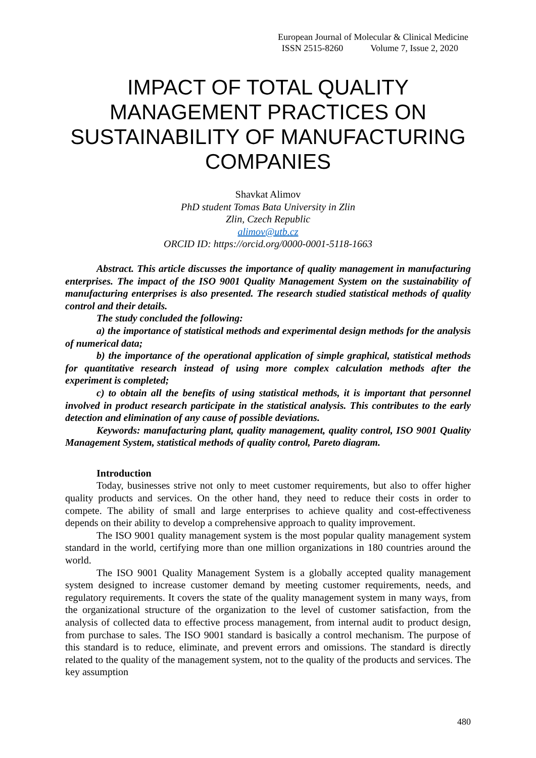European Journal of Molecular & Clinical Medicine
ISSN 2515-8260 Volume 7, Issue 2, 2020
IMPACT OF TOTAL QUALITY MANAGEMENT PRACTICES ON SUSTAINABILITY OF MANUFACTURING COMPANIES
Shavkat Alimov
PhD student Tomas Bata University in Zlin
Zlin, Czech Republic
alimov@utb.cz
ORCID ID: https://orcid.org/0000-0001-5118-1663
Abstract. This article discusses the importance of quality management in manufacturing enterprises. The impact of the ISO 9001 Quality Management System on the sustainability of manufacturing enterprises is also presented. The research studied statistical methods of quality control and their details.
The study concluded the following:
a) the importance of statistical methods and experimental design methods for the analysis of numerical data;
b) the importance of the operational application of simple graphical, statistical methods for quantitative research instead of using more complex calculation methods after the experiment is completed;
c) to obtain all the benefits of using statistical methods, it is important that personnel involved in product research participate in the statistical analysis. This contributes to the early detection and elimination of any cause of possible deviations.
Keywords: manufacturing plant, quality management, quality control, ISO 9001 Quality Management System, statistical methods of quality control, Pareto diagram.
Introduction
Today, businesses strive not only to meet customer requirements, but also to offer higher quality products and services. On the other hand, they need to reduce their costs in order to compete. The ability of small and large enterprises to achieve quality and cost-effectiveness depends on their ability to develop a comprehensive approach to quality improvement.
The ISO 9001 quality management system is the most popular quality management system standard in the world, certifying more than one million organizations in 180 countries around the world.
The ISO 9001 Quality Management System is a globally accepted quality management system designed to increase customer demand by meeting customer requirements, needs, and regulatory requirements. It covers the state of the quality management system in many ways, from the organizational structure of the organization to the level of customer satisfaction, from the analysis of collected data to effective process management, from internal audit to product design, from purchase to sales. The ISO 9001 standard is basically a control mechanism. The purpose of this standard is to reduce, eliminate, and prevent errors and omissions. The standard is directly related to the quality of the management system, not to the quality of the products and services. The key assumption
480